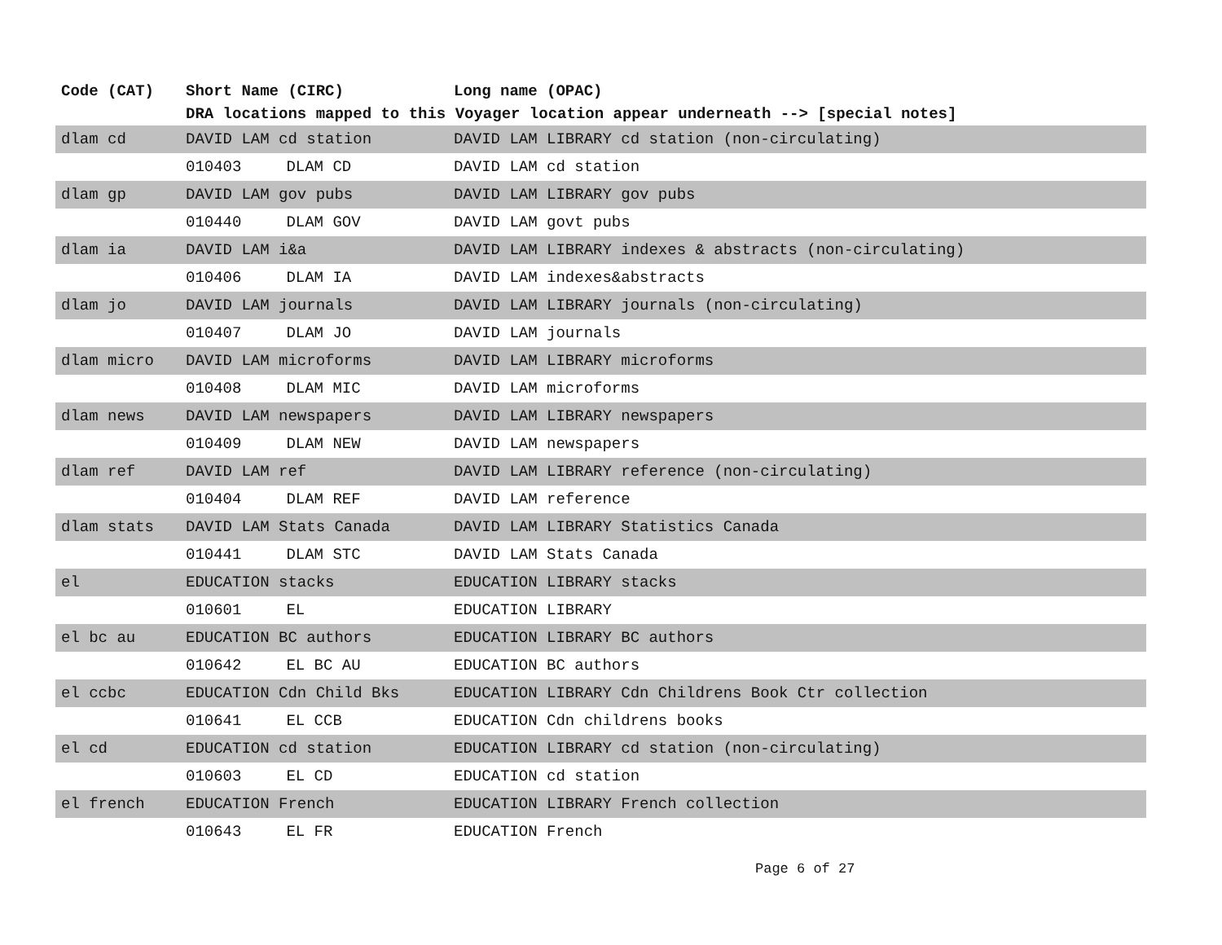| Code (CAT) | Short Name (CIRC) | Long name (OPAC) |
| --- | --- | --- |
| | DRA locations mapped to this Voyager location appear underneath --> [special notes] | |
| dlam cd | DAVID LAM cd station | DAVID LAM LIBRARY cd station (non-circulating) |
| | 010403 DLAM CD | DAVID LAM cd station |
| dlam gp | DAVID LAM gov pubs | DAVID LAM LIBRARY gov pubs |
| | 010440 DLAM GOV | DAVID LAM govt pubs |
| dlam ia | DAVID LAM i&a | DAVID LAM LIBRARY indexes & abstracts (non-circulating) |
| | 010406 DLAM IA | DAVID LAM indexes&abstracts |
| dlam jo | DAVID LAM journals | DAVID LAM LIBRARY journals (non-circulating) |
| | 010407 DLAM JO | DAVID LAM journals |
| dlam micro | DAVID LAM microforms | DAVID LAM LIBRARY microforms |
| | 010408 DLAM MIC | DAVID LAM microforms |
| dlam news | DAVID LAM newspapers | DAVID LAM LIBRARY newspapers |
| | 010409 DLAM NEW | DAVID LAM newspapers |
| dlam ref | DAVID LAM ref | DAVID LAM LIBRARY reference (non-circulating) |
| | 010404 DLAM REF | DAVID LAM reference |
| dlam stats | DAVID LAM Stats Canada | DAVID LAM LIBRARY Statistics Canada |
| | 010441 DLAM STC | DAVID LAM Stats Canada |
| el | EDUCATION stacks | EDUCATION LIBRARY stacks |
| | 010601 EL | EDUCATION LIBRARY |
| el bc au | EDUCATION BC authors | EDUCATION LIBRARY BC authors |
| | 010642 EL BC AU | EDUCATION BC authors |
| el ccbc | EDUCATION Cdn Child Bks | EDUCATION LIBRARY Cdn Childrens Book Ctr collection |
| | 010641 EL CCB | EDUCATION Cdn childrens books |
| el cd | EDUCATION cd station | EDUCATION LIBRARY cd station (non-circulating) |
| | 010603 EL CD | EDUCATION cd station |
| el french | EDUCATION French | EDUCATION LIBRARY French collection |
| | 010643 EL FR | EDUCATION French |
Page 6 of 27